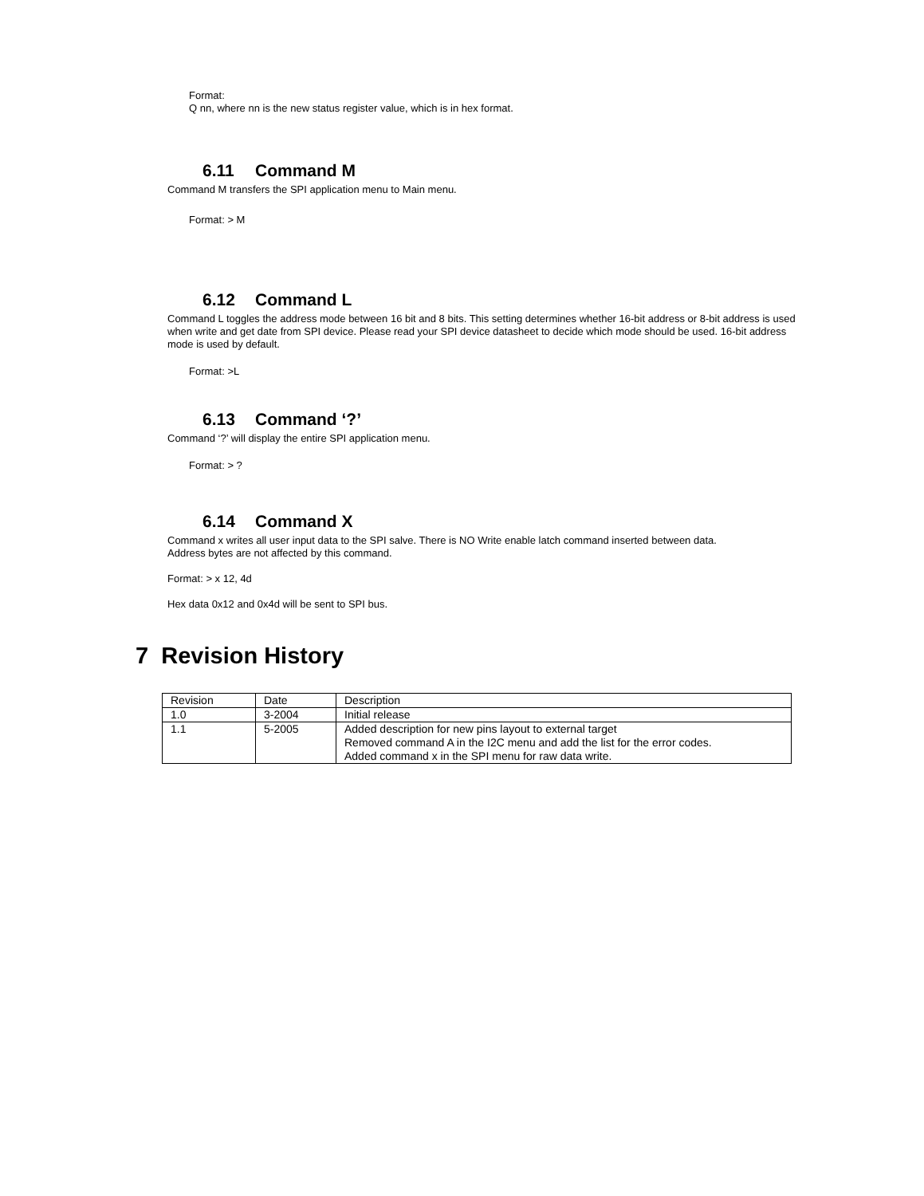Format:
Q nn, where nn is the new status register value, which is in hex format.
6.11 Command M
Command M transfers the SPI application menu to Main menu.
Format: > M
6.12 Command L
Command L toggles the address mode between 16 bit and 8 bits. This setting determines whether 16-bit address or 8-bit address is used when write and get date from SPI device. Please read your SPI device datasheet to decide which mode should be used. 16-bit address mode is used by default.
Format: >L
6.13 Command ‘?’
Command ‘?’ will display the entire SPI application menu.
Format: > ?
6.14 Command X
Command x writes all user input data to the SPI salve. There is NO Write enable latch command inserted between data.
Address bytes are not affected by this command.
Format: > x 12, 4d
Hex data 0x12 and 0x4d will be sent to SPI bus.
7 Revision History
| Revision | Date | Description |
| 1.0 | 3-2004 | Initial release |
| 1.1 | 5-2005 | Added description for new pins layout to external target Removed command A in the I2C menu and add the list for the error codes. Added command x in the SPI menu for raw data write. |